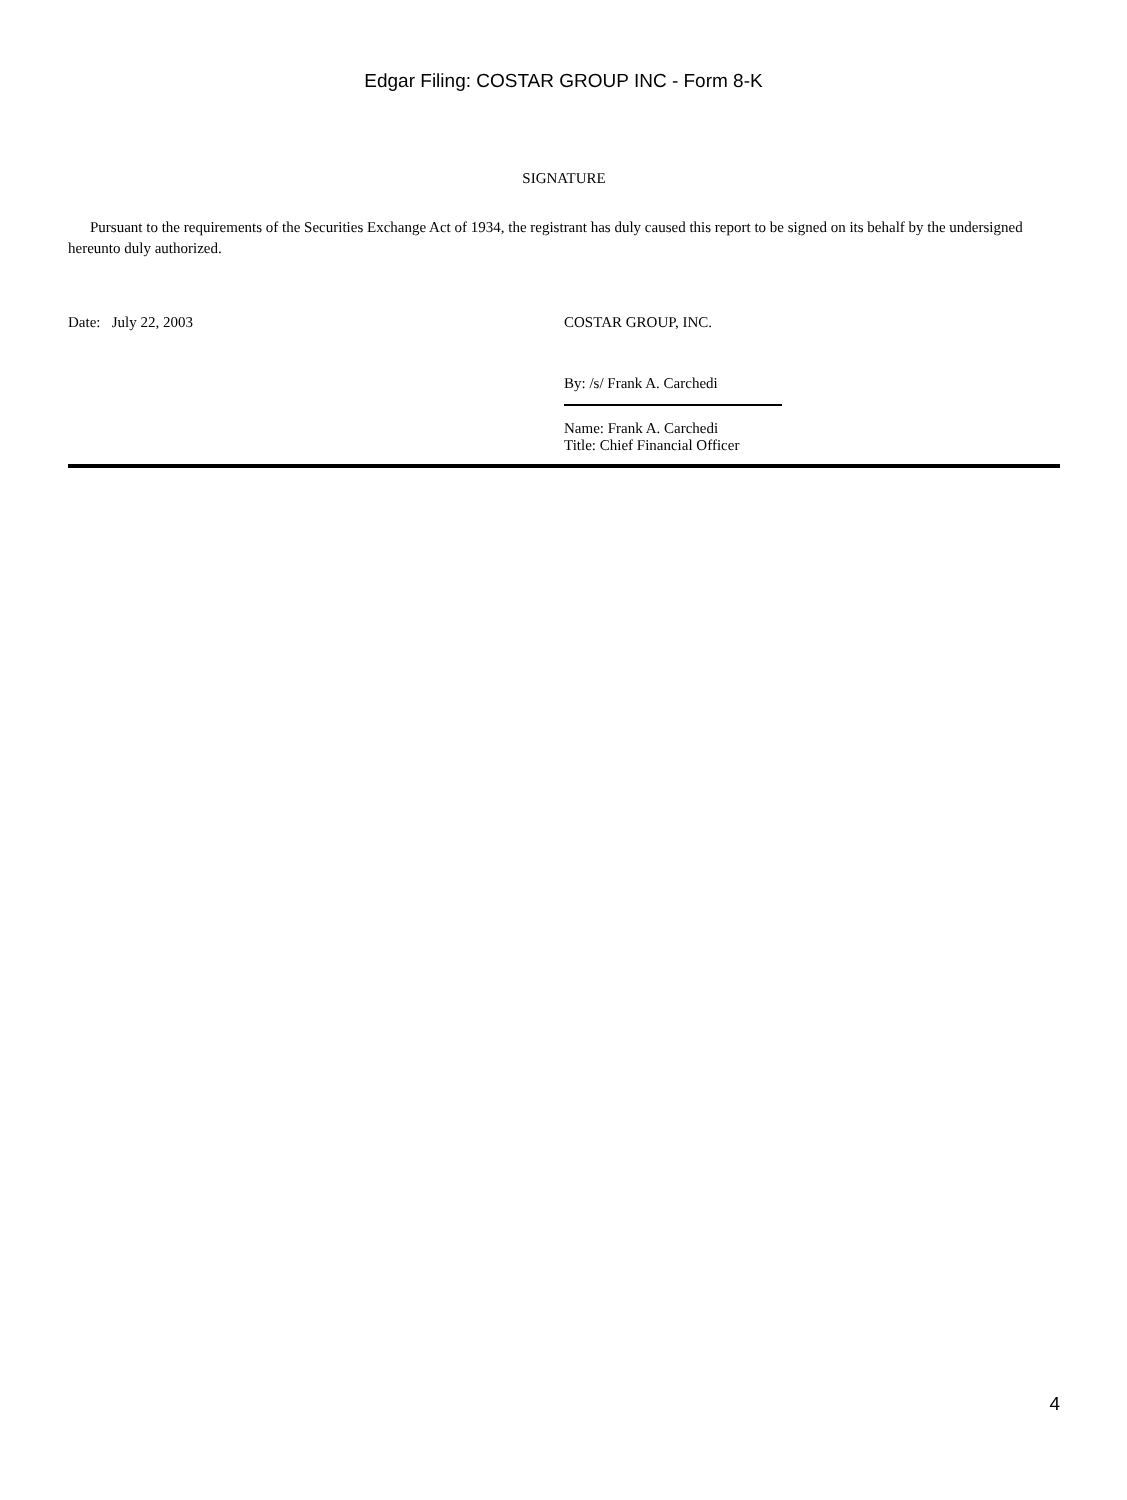Edgar Filing: COSTAR GROUP INC - Form 8-K
SIGNATURE
Pursuant to the requirements of the Securities Exchange Act of 1934, the registrant has duly caused this report to be signed on its behalf by the undersigned hereunto duly authorized.
Date: July 22, 2003 COSTAR GROUP, INC.
By: /s/ Frank A. Carchedi
Name: Frank A. Carchedi
Title: Chief Financial Officer
4